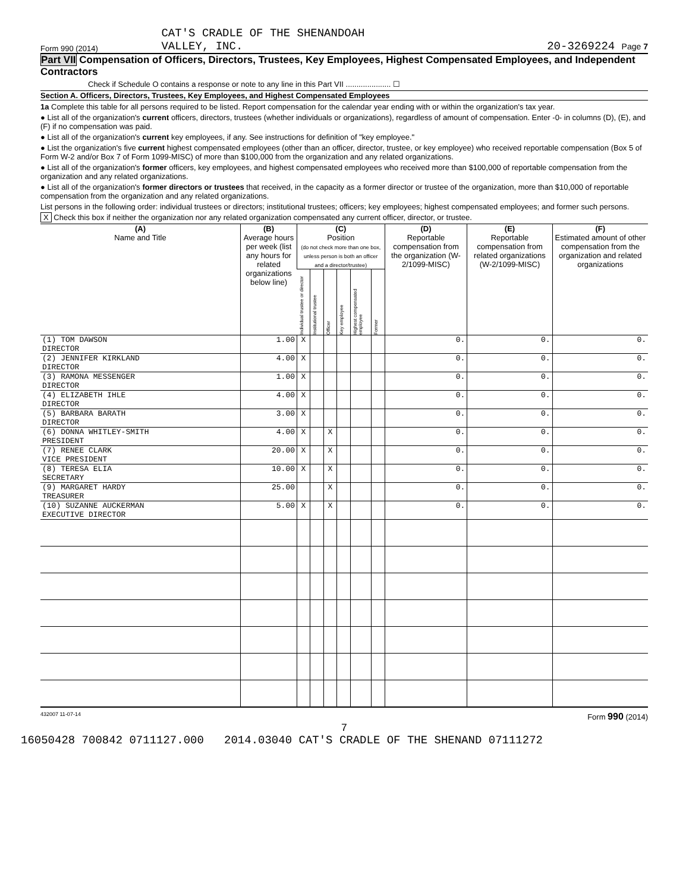Form 990 (2014) CAT'S CRADLE OF THE SHENANDOAH
VALLEY, INC. 20-3269224 Page 7
Part VII Compensation of Officers, Directors, Trustees, Key Employees, Highest Compensated Employees, and Independent Contractors
Check if Schedule O contains a response or note to any line in this Part VII ..................... ☐
Section A. Officers, Directors, Trustees, Key Employees, and Highest Compensated Employees
1a Complete this table for all persons required to be listed. Report compensation for the calendar year ending with or within the organization's tax year.
● List all of the organization's current officers, directors, trustees (whether individuals or organizations), regardless of amount of compensation. Enter -0- in columns (D), (E), and (F) if no compensation was paid.
● List all of the organization's current key employees, if any. See instructions for definition of "key employee."
● List the organization's five current highest compensated employees (other than an officer, director, trustee, or key employee) who received reportable compensation (Box 5 of Form W-2 and/or Box 7 of Form 1099-MISC) of more than $100,000 from the organization and any related organizations.
● List all of the organization's former officers, key employees, and highest compensated employees who received more than $100,000 of reportable compensation from the organization and any related organizations.
● List all of the organization's former directors or trustees that received, in the capacity as a former director or trustee of the organization, more than $10,000 of reportable compensation from the organization and any related organizations.
List persons in the following order: individual trustees or directors; institutional trustees; officers; key employees; highest compensated employees; and former such persons.
X Check this box if neither the organization nor any related organization compensated any current officer, director, or trustee.
| (A) Name and Title | (B) Average hours per week (list any hours for related organizations below line) | (C) Position (do not check more than one box, unless person is both an officer and a director/trustee) | | | | | | (D) Reportable compensation from the organization (W-2/1099-MISC) | (E) Reportable compensation from related organizations (W-2/1099-MISC) | (F) Estimated amount of other compensation from the organization and related organizations |
| --- | --- | --- | --- | --- | --- | --- | --- | --- | --- | --- |
| | | Individual trustee or director | Institutional trustee | Officer | Key employee | Highest compensated employee | Former | | | |
| (1) TOM DAWSON DIRECTOR | 1.00 | X | | | | | | 0. | 0. | 0. |
| (2) JENNIFER KIRKLAND DIRECTOR | 4.00 | X | | | | | | 0. | 0. | 0. |
| (3) RAMONA MESSENGER DIRECTOR | 1.00 | X | | | | | | 0. | 0. | 0. |
| (4) ELIZABETH IHLE DIRECTOR | 4.00 | X | | | | | | 0. | 0. | 0. |
| (5) BARBARA BARATH DIRECTOR | 3.00 | X | | | | | | 0. | 0. | 0. |
| (6) DONNA WHITLEY-SMITH PRESIDENT | 4.00 | X | | X | | | | 0. | 0. | 0. |
| (7) RENEE CLARK VICE PRESIDENT | 20.00 | X | | X | | | | 0. | 0. | 0. |
| (8) TERESA ELIA SECRETARY | 10.00 | X | | X | | | | 0. | 0. | 0. |
| (9) MARGARET HARDY TREASURER | 25.00 | | | X | | | | 0. | 0. | 0. |
| (10) SUZANNE AUCKERMAN EXECUTIVE DIRECTOR | 5.00 | X | | X | | | | 0. | 0. | 0. |
432007 11-07-14 Form 990 (2014)
7
16050428 700842 0711127.000 2014.03040 CAT'S CRADLE OF THE SHENAND 07111272